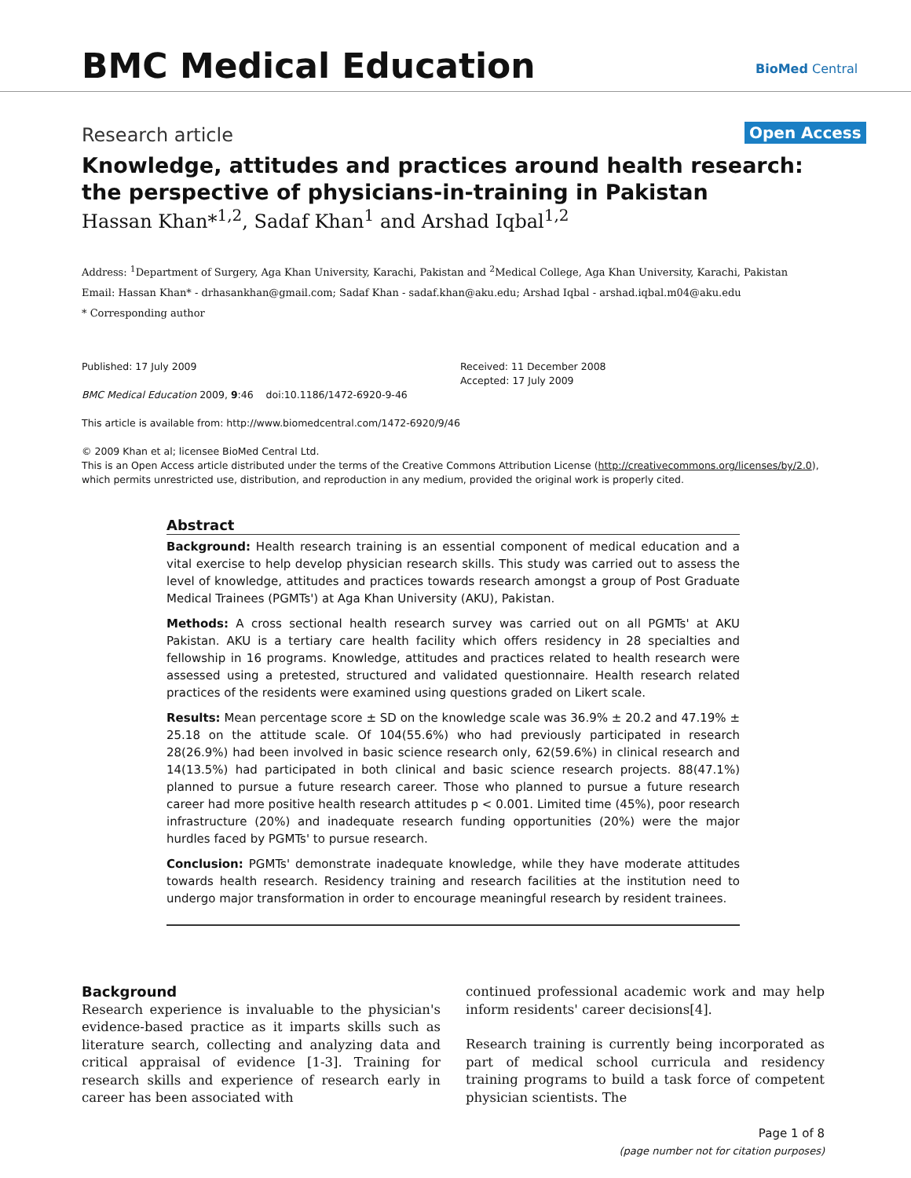BMC Medical Education BioMed Central
Research article Open Access
Knowledge, attitudes and practices around health research: the perspective of physicians-in-training in Pakistan
Hassan Khan*<sup>1,2</sup>, Sadaf Khan<sup>1</sup> and Arshad Iqbal<sup>1,2</sup>
Address: <sup>1</sup>Department of Surgery, Aga Khan University, Karachi, Pakistan and <sup>2</sup>Medical College, Aga Khan University, Karachi, Pakistan
Email: Hassan Khan* - drhasankhan@gmail.com; Sadaf Khan - sadaf.khan@aku.edu; Arshad Iqbal - arshad.iqbal.m04@aku.edu
* Corresponding author
Published: 17 July 2009
BMC Medical Education 2009, 9:46 doi:10.1186/1472-6920-9-46
This article is available from: http://www.biomedcentral.com/1472-6920/9/46
© 2009 Khan et al; licensee BioMed Central Ltd.
This is an Open Access article distributed under the terms of the Creative Commons Attribution License (http://creativecommons.org/licenses/by/2.0), which permits unrestricted use, distribution, and reproduction in any medium, provided the original work is properly cited.
Received: 11 December 2008
Accepted: 17 July 2009
Abstract
Background: Health research training is an essential component of medical education and a vital exercise to help develop physician research skills. This study was carried out to assess the level of knowledge, attitudes and practices towards research amongst a group of Post Graduate Medical Trainees (PGMTs') at Aga Khan University (AKU), Pakistan.
Methods: A cross sectional health research survey was carried out on all PGMTs' at AKU Pakistan. AKU is a tertiary care health facility which offers residency in 28 specialties and fellowship in 16 programs. Knowledge, attitudes and practices related to health research were assessed using a pretested, structured and validated questionnaire. Health research related practices of the residents were examined using questions graded on Likert scale.
Results: Mean percentage score ± SD on the knowledge scale was 36.9% ± 20.2 and 47.19% ± 25.18 on the attitude scale. Of 104(55.6%) who had previously participated in research 28(26.9%) had been involved in basic science research only, 62(59.6%) in clinical research and 14(13.5%) had participated in both clinical and basic science research projects. 88(47.1%) planned to pursue a future research career. Those who planned to pursue a future research career had more positive health research attitudes p < 0.001. Limited time (45%), poor research infrastructure (20%) and inadequate research funding opportunities (20%) were the major hurdles faced by PGMTs' to pursue research.
Conclusion: PGMTs' demonstrate inadequate knowledge, while they have moderate attitudes towards health research. Residency training and research facilities at the institution need to undergo major transformation in order to encourage meaningful research by resident trainees.
Background
Research experience is invaluable to the physician's evidence-based practice as it imparts skills such as literature search, collecting and analyzing data and critical appraisal of evidence [1-3]. Training for research skills and experience of research early in career has been associated with
continued professional academic work and may help inform residents' career decisions[4].
Research training is currently being incorporated as part of medical school curricula and residency training programs to build a task force of competent physician scientists. The
Page 1 of 8
(page number not for citation purposes)